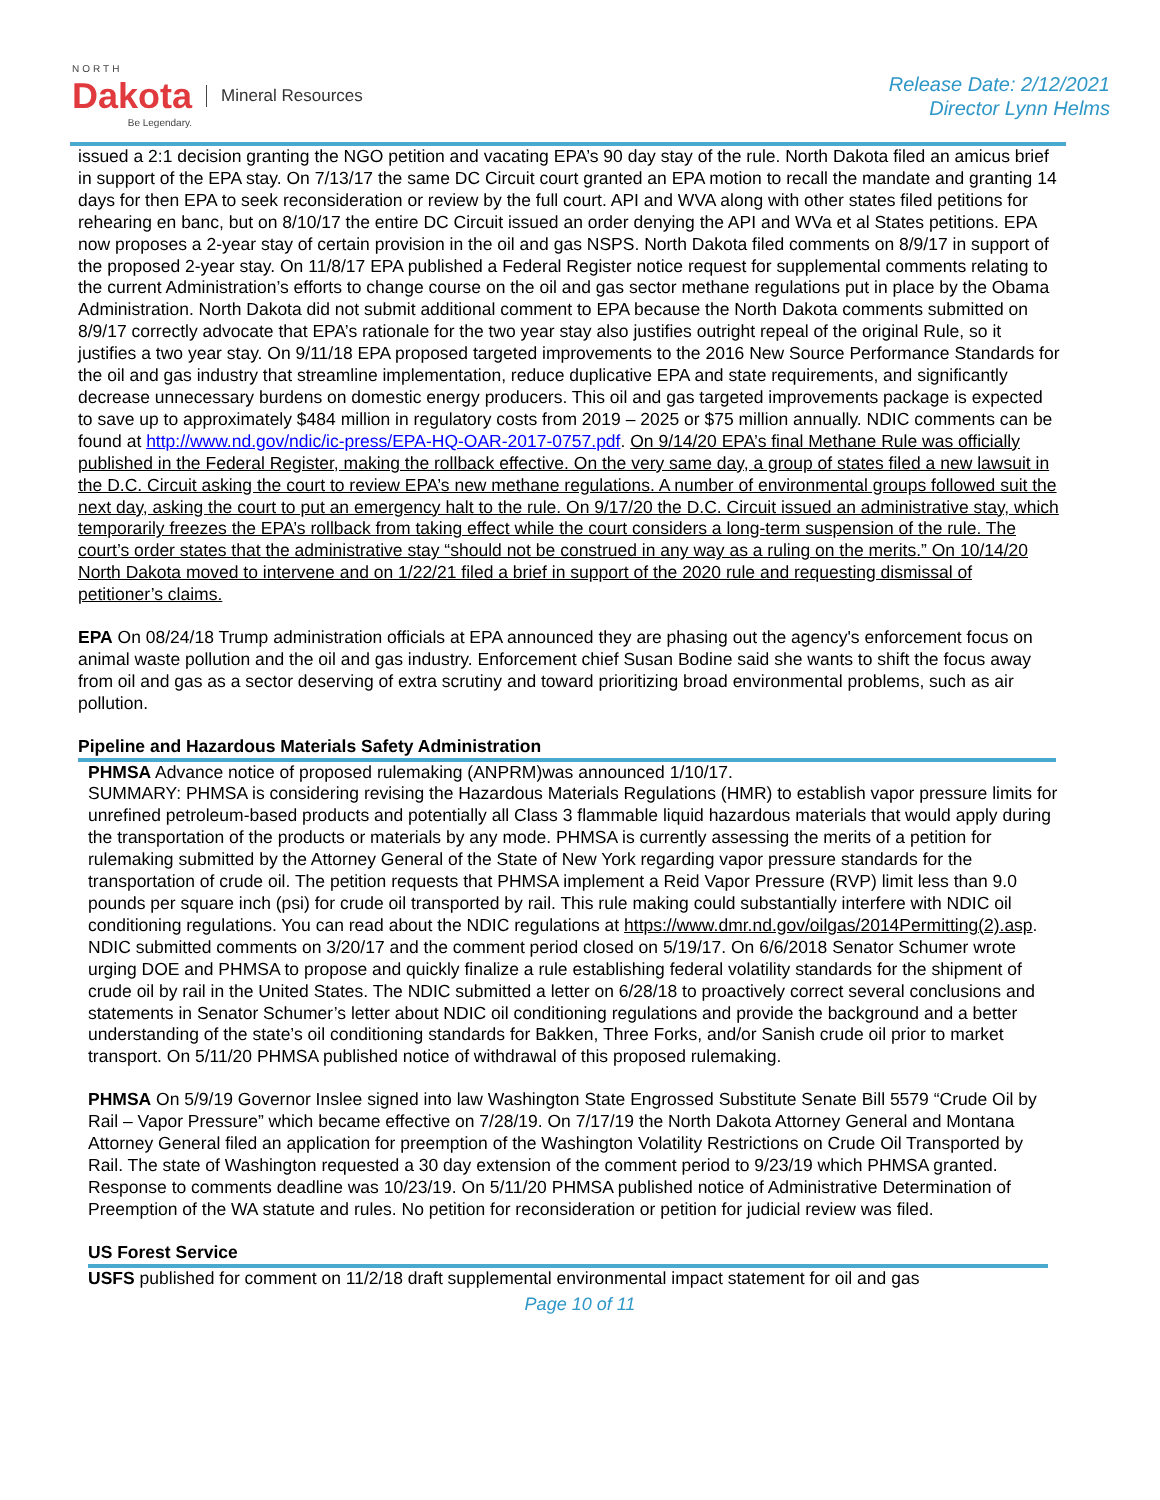NORTH
Dakota
Be Legendary.
Mineral Resources
Release Date: 2/12/2021
Director Lynn Helms
issued a 2:1 decision granting the NGO petition and vacating EPA’s 90 day stay of the rule. North Dakota filed an amicus brief in support of the EPA stay. On 7/13/17 the same DC Circuit court granted an EPA motion to recall the mandate and granting 14 days for then EPA to seek reconsideration or review by the full court. API and WVA along with other states filed petitions for rehearing en banc, but on 8/10/17 the entire DC Circuit issued an order denying the API and WVa et al States petitions. EPA now proposes a 2-year stay of certain provision in the oil and gas NSPS. North Dakota filed comments on 8/9/17 in support of the proposed 2-year stay. On 11/8/17 EPA published a Federal Register notice request for supplemental comments relating to the current Administration’s efforts to change course on the oil and gas sector methane regulations put in place by the Obama Administration. North Dakota did not submit additional comment to EPA because the North Dakota comments submitted on 8/9/17 correctly advocate that EPA’s rationale for the two year stay also justifies outright repeal of the original Rule, so it justifies a two year stay. On 9/11/18 EPA proposed targeted improvements to the 2016 New Source Performance Standards for the oil and gas industry that streamline implementation, reduce duplicative EPA and state requirements, and significantly decrease unnecessary burdens on domestic energy producers. This oil and gas targeted improvements package is expected to save up to approximately $484 million in regulatory costs from 2019 – 2025 or $75 million annually. NDIC comments can be found at http://www.nd.gov/ndic/ic-press/EPA-HQ-OAR-2017-0757.pdf. On 9/14/20 EPA’s final Methane Rule was officially published in the Federal Register, making the rollback effective. On the very same day, a group of states filed a new lawsuit in the D.C. Circuit asking the court to review EPA’s new methane regulations. A number of environmental groups followed suit the next day, asking the court to put an emergency halt to the rule. On 9/17/20 the D.C. Circuit issued an administrative stay, which temporarily freezes the EPA’s rollback from taking effect while the court considers a long-term suspension of the rule. The court’s order states that the administrative stay “should not be construed in any way as a ruling on the merits.” On 10/14/20 North Dakota moved to intervene and on 1/22/21 filed a brief in support of the 2020 rule and requesting dismissal of petitioner’s claims.
EPA On 08/24/18 Trump administration officials at EPA announced they are phasing out the agency's enforcement focus on animal waste pollution and the oil and gas industry. Enforcement chief Susan Bodine said she wants to shift the focus away from oil and gas as a sector deserving of extra scrutiny and toward prioritizing broad environmental problems, such as air pollution.
Pipeline and Hazardous Materials Safety Administration
PHMSA Advance notice of proposed rulemaking (ANPRM)was announced 1/10/17.
SUMMARY: PHMSA is considering revising the Hazardous Materials Regulations (HMR) to establish vapor pressure limits for unrefined petroleum-based products and potentially all Class 3 flammable liquid hazardous materials that would apply during the transportation of the products or materials by any mode. PHMSA is currently assessing the merits of a petition for rulemaking submitted by the Attorney General of the State of New York regarding vapor pressure standards for the transportation of crude oil. The petition requests that PHMSA implement a Reid Vapor Pressure (RVP) limit less than 9.0 pounds per square inch (psi) for crude oil transported by rail. This rule making could substantially interfere with NDIC oil conditioning regulations. You can read about the NDIC regulations at https://www.dmr.nd.gov/oilgas/2014Permitting(2).asp. NDIC submitted comments on 3/20/17 and the comment period closed on 5/19/17. On 6/6/2018 Senator Schumer wrote urging DOE and PHMSA to propose and quickly finalize a rule establishing federal volatility standards for the shipment of crude oil by rail in the United States. The NDIC submitted a letter on 6/28/18 to proactively correct several conclusions and statements in Senator Schumer’s letter about NDIC oil conditioning regulations and provide the background and a better understanding of the state’s oil conditioning standards for Bakken, Three Forks, and/or Sanish crude oil prior to market transport. On 5/11/20 PHMSA published notice of withdrawal of this proposed rulemaking.
PHMSA On 5/9/19 Governor Inslee signed into law Washington State Engrossed Substitute Senate Bill 5579 “Crude Oil by Rail – Vapor Pressure” which became effective on 7/28/19. On 7/17/19 the North Dakota Attorney General and Montana Attorney General filed an application for preemption of the Washington Volatility Restrictions on Crude Oil Transported by Rail. The state of Washington requested a 30 day extension of the comment period to 9/23/19 which PHMSA granted. Response to comments deadline was 10/23/19. On 5/11/20 PHMSA published notice of Administrative Determination of Preemption of the WA statute and rules. No petition for reconsideration or petition for judicial review was filed.
US Forest Service
USFS published for comment on 11/2/18 draft supplemental environmental impact statement for oil and gas
Page 10 of 11